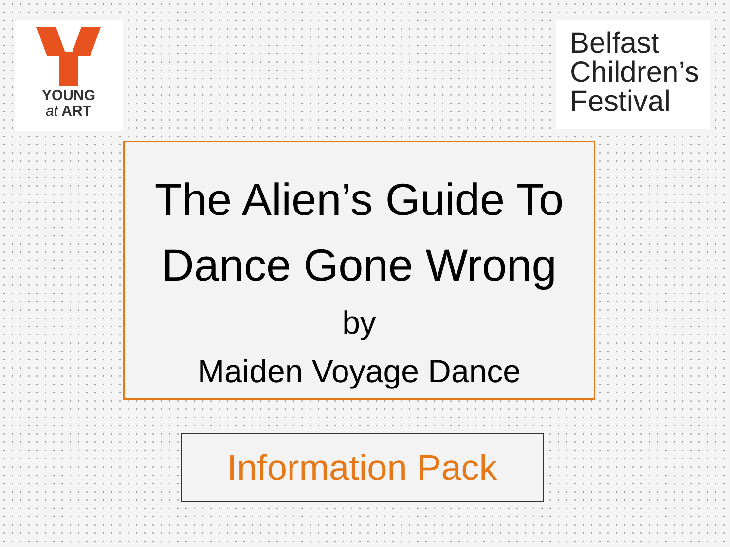YOUNG
at ART
Belfast
Children’s
Festival
The Alien’s Guide To
Dance Gone Wrong
by
Maiden Voyage Dance
Information Pack